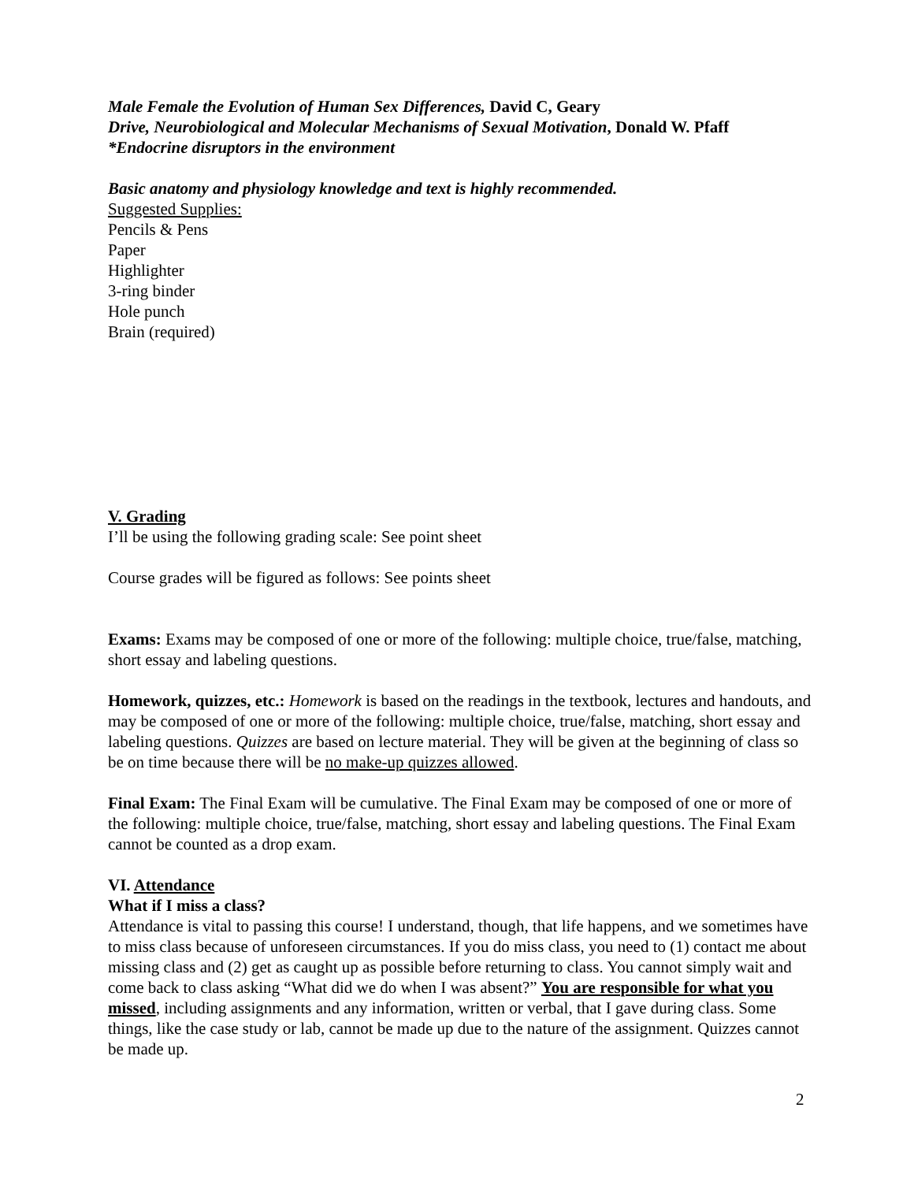Male Female the Evolution of Human Sex Differences, David C, Geary
Drive, Neurobiological and Molecular Mechanisms of Sexual Motivation, Donald W. Pfaff
*Endocrine disruptors in the environment
Basic anatomy and physiology knowledge and text is highly recommended.
Suggested Supplies:
Pencils & Pens
Paper
Highlighter
3-ring binder
Hole punch
Brain (required)
V. Grading
I’ll be using the following grading scale: See point sheet
Course grades will be figured as follows: See points sheet
Exams: Exams may be composed of one or more of the following: multiple choice, true/false, matching, short essay and labeling questions.
Homework, quizzes, etc.: Homework is based on the readings in the textbook, lectures and handouts, and may be composed of one or more of the following: multiple choice, true/false, matching, short essay and labeling questions. Quizzes are based on lecture material. They will be given at the beginning of class so be on time because there will be no make-up quizzes allowed.
Final Exam: The Final Exam will be cumulative. The Final Exam may be composed of one or more of the following: multiple choice, true/false, matching, short essay and labeling questions. The Final Exam cannot be counted as a drop exam.
VI. Attendance
What if I miss a class?
Attendance is vital to passing this course! I understand, though, that life happens, and we sometimes have to miss class because of unforeseen circumstances. If you do miss class, you need to (1) contact me about missing class and (2) get as caught up as possible before returning to class. You cannot simply wait and come back to class asking “What did we do when I was absent?” You are responsible for what you missed, including assignments and any information, written or verbal, that I gave during class. Some things, like the case study or lab, cannot be made up due to the nature of the assignment. Quizzes cannot be made up.
2